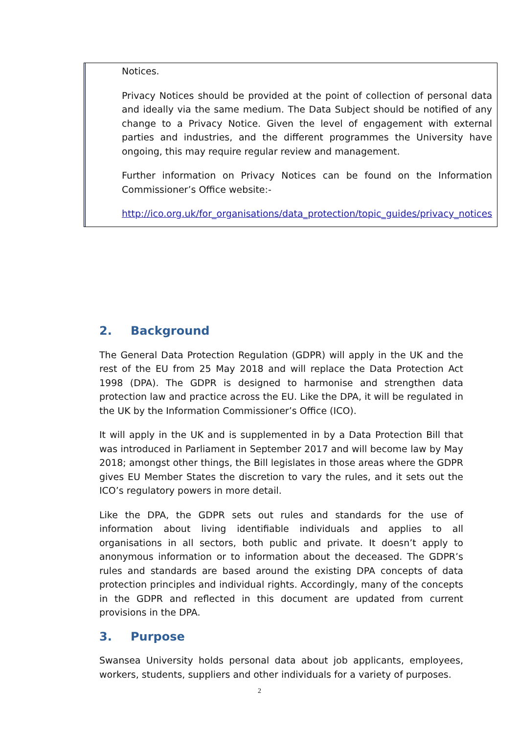| | Notices. Privacy Notices should be provided at the point of collection of personal data and ideally via the same medium. The Data Subject should be notified of any change to a Privacy Notice. Given the level of engagement with external parties and industries, and the different programmes the University have ongoing, this may require regular review and management. Further information on Privacy Notices can be found on the Information Commissioner’s Office website:- http://ico.org.uk/for_organisations/data_protection/topic_guides/privacy_notices |
2. Background
The General Data Protection Regulation (GDPR) will apply in the UK and the rest of the EU from 25 May 2018 and will replace the Data Protection Act 1998 (DPA). The GDPR is designed to harmonise and strengthen data protection law and practice across the EU. Like the DPA, it will be regulated in the UK by the Information Commissioner’s Office (ICO).
It will apply in the UK and is supplemented in by a Data Protection Bill that was introduced in Parliament in September 2017 and will become law by May 2018; amongst other things, the Bill legislates in those areas where the GDPR gives EU Member States the discretion to vary the rules, and it sets out the ICO’s regulatory powers in more detail.
Like the DPA, the GDPR sets out rules and standards for the use of information about living identifiable individuals and applies to all organisations in all sectors, both public and private. It doesn’t apply to anonymous information or to information about the deceased. The GDPR’s rules and standards are based around the existing DPA concepts of data protection principles and individual rights. Accordingly, many of the concepts in the GDPR and reflected in this document are updated from current provisions in the DPA.
3. Purpose
Swansea University holds personal data about job applicants, employees, workers, students, suppliers and other individuals for a variety of purposes.
2